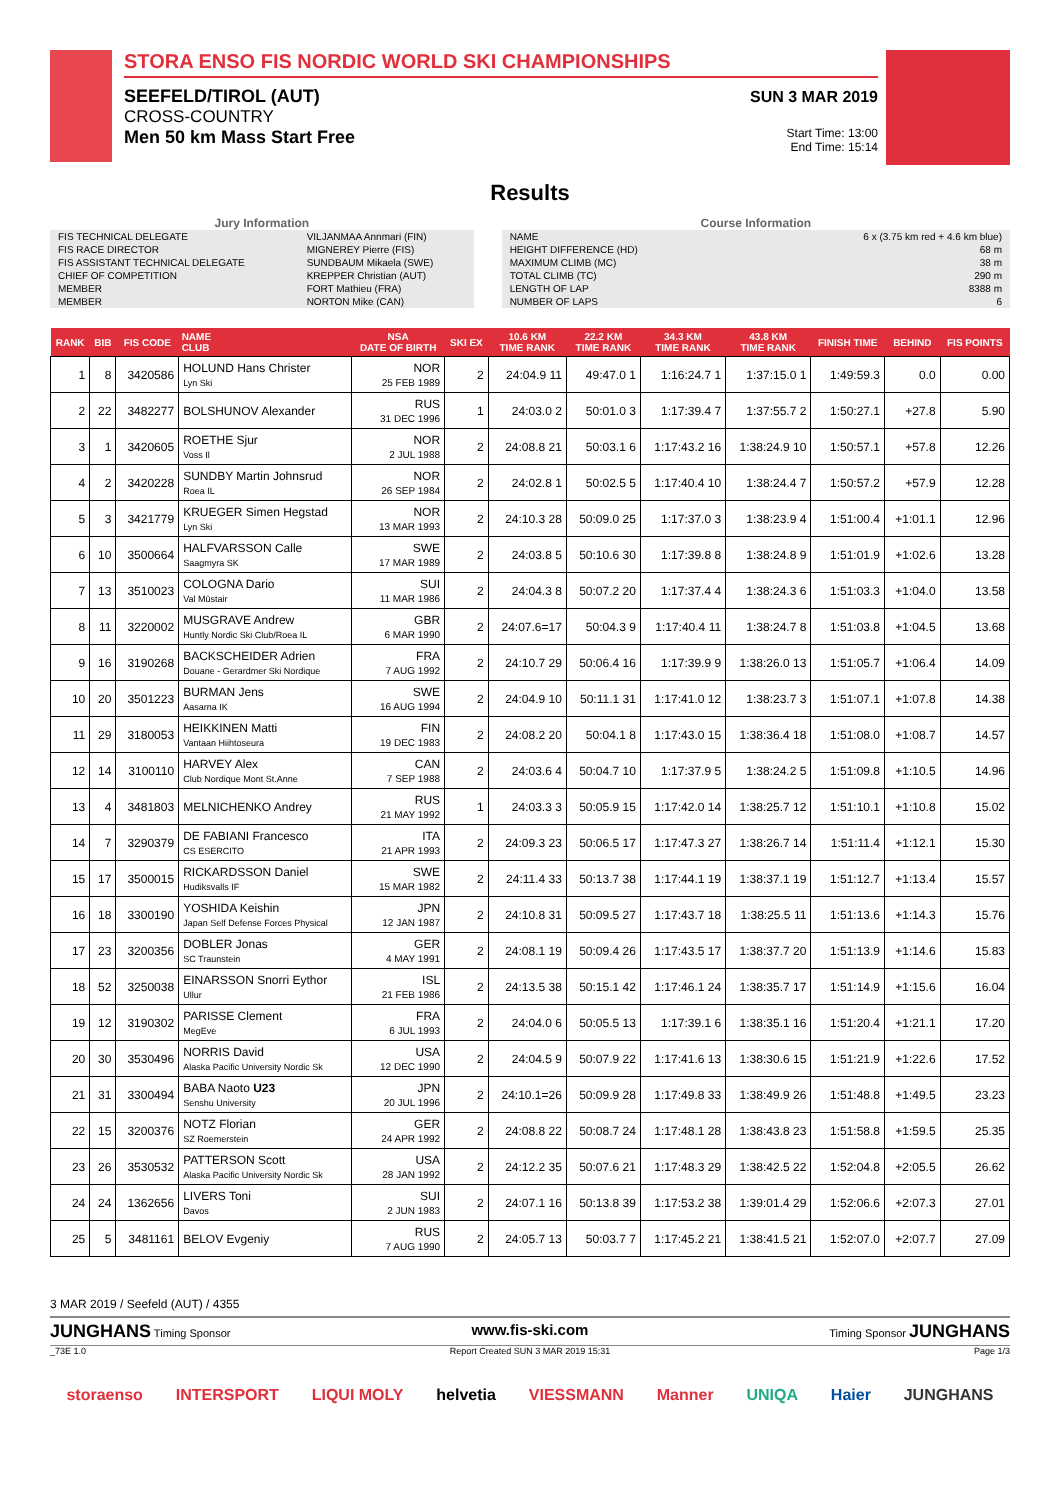STORA ENSO FIS NORDIC WORLD SKI CHAMPIONSHIPS
SEEFELD/TIROL (AUT)
CROSS-COUNTRY
Men 50 km Mass Start Free
SUN 3 MAR 2019
Start Time: 13:00
End Time: 15:14
Results
Jury Information
| FIS TECHNICAL DELEGATE | VILJANMAA Annmari (FIN) |
| FIS RACE DIRECTOR | MIGNEREY Pierre (FIS) |
| FIS ASSISTANT TECHNICAL DELEGATE | SUNDBAUM Mikaela (SWE) |
| CHIEF OF COMPETITION | KREPPER Christian (AUT) |
| MEMBER | FORT Mathieu (FRA) |
| MEMBER | NORTON Mike (CAN) |
Course Information
| NAME | 6 x (3.75 km red + 4.6 km blue) |
| HEIGHT DIFFERENCE (HD) | 68 m |
| MAXIMUM CLIMB (MC) | 38 m |
| TOTAL CLIMB (TC) | 290 m |
| LENGTH OF LAP | 8388 m |
| NUMBER OF LAPS | 6 |
| RANK | BIB | FIS CODE | NAME CLUB | NSA DATE OF BIRTH | SKI EX | 10.6 KM TIME RANK | 22.2 KM TIME RANK | 34.3 KM TIME RANK | 43.8 KM TIME RANK | FINISH TIME | BEHIND | FIS POINTS |
| --- | --- | --- | --- | --- | --- | --- | --- | --- | --- | --- | --- | --- |
| 1 | 8 | 3420586 | HOLUND Hans Christer Lyn Ski | NOR 25 FEB 1989 | 2 | 24:04.9 11 | 49:47.0 1 | 1:16:24.7 1 | 1:37:15.0 1 | 1:49:59.3 | 0.0 | 0.00 |
| 2 | 22 | 3482277 | BOLSHUNOV Alexander | RUS 31 DEC 1996 | 1 | 24:03.0 2 | 50:01.0 3 | 1:17:39.4 7 | 1:37:55.7 2 | 1:50:27.1 | +27.8 | 5.90 |
| 3 | 1 | 3420605 | ROETHE Sjur Voss Il | NOR 2 JUL 1988 | 2 | 24:08.8 21 | 50:03.1 6 | 1:17:43.2 16 | 1:38:24.9 10 | 1:50:57.1 | +57.8 | 12.26 |
| 4 | 2 | 3420228 | SUNDBY Martin Johnsrud Roea IL | NOR 26 SEP 1984 | 2 | 24:02.8 1 | 50:02.5 5 | 1:17:40.4 10 | 1:38:24.4 7 | 1:50:57.2 | +57.9 | 12.28 |
| 5 | 3 | 3421779 | KRUEGER Simen Hegstad Lyn Ski | NOR 13 MAR 1993 | 2 | 24:10.3 28 | 50:09.0 25 | 1:17:37.0 3 | 1:38:23.9 4 | 1:51:00.4 | +1:01.1 | 12.96 |
| 6 | 10 | 3500664 | HALFVARSSON Calle Saagmyra SK | SWE 17 MAR 1989 | 2 | 24:03.8 5 | 50:10.6 30 | 1:17:39.8 8 | 1:38:24.8 9 | 1:51:01.9 | +1:02.6 | 13.28 |
| 7 | 13 | 3510023 | COLOGNA Dario Val Müstair | SUI 11 MAR 1986 | 2 | 24:04.3 8 | 50:07.2 20 | 1:17:37.4 4 | 1:38:24.3 6 | 1:51:03.3 | +1:04.0 | 13.58 |
| 8 | 11 | 3220002 | MUSGRAVE Andrew Huntly Nordic Ski Club/Roea IL | GBR 6 MAR 1990 | 2 | 24:07.6=17 | 50:04.3 9 | 1:17:40.4 11 | 1:38:24.7 8 | 1:51:03.8 | +1:04.5 | 13.68 |
| 9 | 16 | 3190268 | BACKSCHEIDER Adrien Douane - Gerardmer Ski Nordique | FRA 7 AUG 1992 | 2 | 24:10.7 29 | 50:06.4 16 | 1:17:39.9 9 | 1:38:26.0 13 | 1:51:05.7 | +1:06.4 | 14.09 |
| 10 | 20 | 3501223 | BURMAN Jens Aasarna IK | SWE 16 AUG 1994 | 2 | 24:04.9 10 | 50:11.1 31 | 1:17:41.0 12 | 1:38:23.7 3 | 1:51:07.1 | +1:07.8 | 14.38 |
| 11 | 29 | 3180053 | HEIKKINEN Matti Vantaan Hiihtoseura | FIN 19 DEC 1983 | 2 | 24:08.2 20 | 50:04.1 8 | 1:17:43.0 15 | 1:38:36.4 18 | 1:51:08.0 | +1:08.7 | 14.57 |
| 12 | 14 | 3100110 | HARVEY Alex Club Nordique Mont St.Anne | CAN 7 SEP 1988 | 2 | 24:03.6 4 | 50:04.7 10 | 1:17:37.9 5 | 1:38:24.2 5 | 1:51:09.8 | +1:10.5 | 14.96 |
| 13 | 4 | 3481803 | MELNICHENKO Andrey | RUS 21 MAY 1992 | 1 | 24:03.3 3 | 50:05.9 15 | 1:17:42.0 14 | 1:38:25.7 12 | 1:51:10.1 | +1:10.8 | 15.02 |
| 14 | 7 | 3290379 | DE FABIANI Francesco CS ESERCITO | ITA 21 APR 1993 | 2 | 24:09.3 23 | 50:06.5 17 | 1:17:47.3 27 | 1:38:26.7 14 | 1:51:11.4 | +1:12.1 | 15.30 |
| 15 | 17 | 3500015 | RICKARDSSON Daniel Hudiksvalls IF | SWE 15 MAR 1982 | 2 | 24:11.4 33 | 50:13.7 38 | 1:17:44.1 19 | 1:38:37.1 19 | 1:51:12.7 | +1:13.4 | 15.57 |
| 16 | 18 | 3300190 | YOSHIDA Keishin Japan Self Defense Forces Physical | JPN 12 JAN 1987 | 2 | 24:10.8 31 | 50:09.5 27 | 1:17:43.7 18 | 1:38:25.5 11 | 1:51:13.6 | +1:14.3 | 15.76 |
| 17 | 23 | 3200356 | DOBLER Jonas SC Traunstein | GER 4 MAY 1991 | 2 | 24:08.1 19 | 50:09.4 26 | 1:17:43.5 17 | 1:38:37.7 20 | 1:51:13.9 | +1:14.6 | 15.83 |
| 18 | 52 | 3250038 | EINARSSON Snorri Eythor Ullur | ISL 21 FEB 1986 | 2 | 24:13.5 38 | 50:15.1 42 | 1:17:46.1 24 | 1:38:35.7 17 | 1:51:14.9 | +1:15.6 | 16.04 |
| 19 | 12 | 3190302 | PARISSE Clement MegEve | FRA 6 JUL 1993 | 2 | 24:04.0 6 | 50:05.5 13 | 1:17:39.1 6 | 1:38:35.1 16 | 1:51:20.4 | +1:21.1 | 17.20 |
| 20 | 30 | 3530496 | NORRIS David Alaska Pacific University Nordic Sk | USA 12 DEC 1990 | 2 | 24:04.5 9 | 50:07.9 22 | 1:17:41.6 13 | 1:38:30.6 15 | 1:51:21.9 | +1:22.6 | 17.52 |
| 21 | 31 | 3300494 | BABA Naoto U23 Senshu University | JPN 20 JUL 1996 | 2 | 24:10.1=26 | 50:09.9 28 | 1:17:49.8 33 | 1:38:49.9 26 | 1:51:48.8 | +1:49.5 | 23.23 |
| 22 | 15 | 3200376 | NOTZ Florian SZ Roemerstein | GER 24 APR 1992 | 2 | 24:08.8 22 | 50:08.7 24 | 1:17:48.1 28 | 1:38:43.8 23 | 1:51:58.8 | +1:59.5 | 25.35 |
| 23 | 26 | 3530532 | PATTERSON Scott Alaska Pacific University Nordic Sk | USA 28 JAN 1992 | 2 | 24:12.2 35 | 50:07.6 21 | 1:17:48.3 29 | 1:38:42.5 22 | 1:52:04.8 | +2:05.5 | 26.62 |
| 24 | 24 | 1362656 | LIVERS Toni Davos | SUI 2 JUN 1983 | 2 | 24:07.1 16 | 50:13.8 39 | 1:17:53.2 38 | 1:39:01.4 29 | 1:52:06.6 | +2:07.3 | 27.01 |
| 25 | 5 | 3481161 | BELOV Evgeniy | RUS 7 AUG 1990 | 2 | 24:05.7 13 | 50:03.7 7 | 1:17:45.2 21 | 1:38:41.5 21 | 1:52:07.0 | +2:07.7 | 27.09 |
3 MAR 2019 / Seefeld (AUT) / 4355
JUNGHANS Timing Sponsor www.fis-ski.com Timing Sponsor JUNGHANS
_73E 1.0 Report Created SUN 3 MAR 2019 15:31 Page 1/3
storaenso INTERSPORT LIQUI MOLY helvetia VIESSMANN Manner UNIQA Haier JUNGHANS